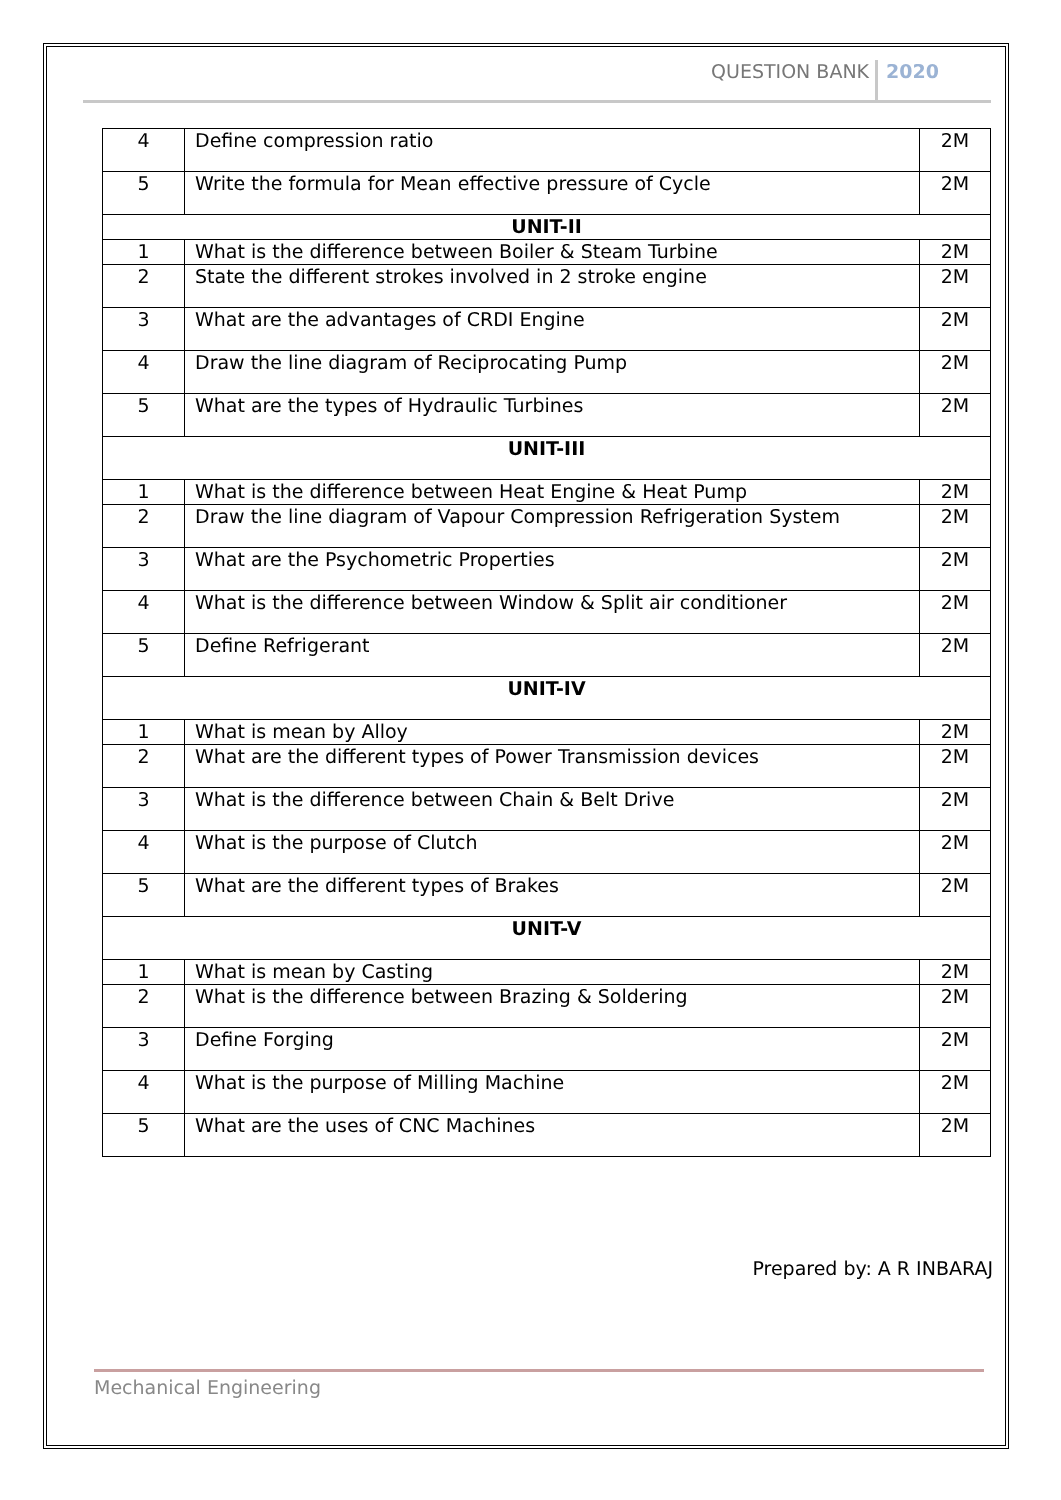QUESTION BANK 2020
| 4 | Define compression ratio | 2M |
| 5 | Write the formula for Mean effective pressure of Cycle | 2M |
| UNIT-II | | |
| 1 | What is the difference between Boiler & Steam Turbine | 2M |
| 2 | State the different strokes involved in 2 stroke engine | 2M |
| 3 | What are the advantages of CRDI Engine | 2M |
| 4 | Draw the line diagram of Reciprocating Pump | 2M |
| 5 | What are the types of Hydraulic Turbines | 2M |
| UNIT-III | | |
| 1 | What is the difference between Heat Engine & Heat Pump | 2M |
| 2 | Draw the line diagram of Vapour Compression Refrigeration System | 2M |
| 3 | What are the Psychometric Properties | 2M |
| 4 | What is the difference between Window & Split air conditioner | 2M |
| 5 | Define Refrigerant | 2M |
| UNIT-IV | | |
| 1 | What is mean by Alloy | 2M |
| 2 | What are the different types of Power Transmission devices | 2M |
| 3 | What is the difference between Chain & Belt Drive | 2M |
| 4 | What is the purpose of Clutch | 2M |
| 5 | What are the different types of Brakes | 2M |
| UNIT-V | | |
| 1 | What is mean by Casting | 2M |
| 2 | What is the difference between Brazing & Soldering | 2M |
| 3 | Define Forging | 2M |
| 4 | What is the purpose of Milling Machine | 2M |
| 5 | What are the uses of CNC Machines | 2M |
Prepared by: A R INBARAJ
Mechanical Engineering